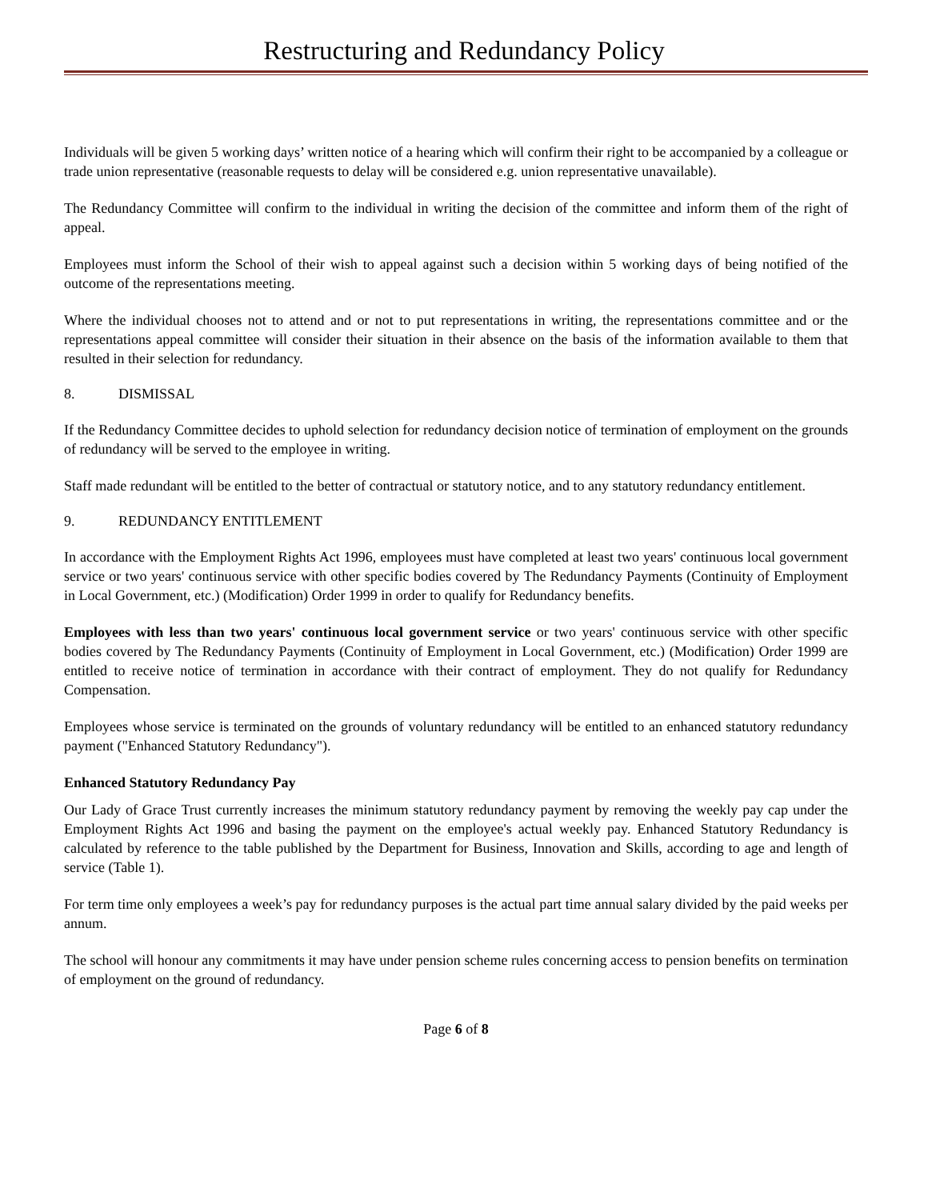Restructuring and Redundancy Policy
Individuals will be given 5 working days’ written notice of a hearing which will confirm their right to be accompanied by a colleague or trade union representative (reasonable requests to delay will be considered e.g. union representative unavailable).
The Redundancy Committee will confirm to the individual in writing the decision of the committee and inform them of the right of appeal.
Employees must inform the School of their wish to appeal against such a decision within 5 working days of being notified of the outcome of the representations meeting.
Where the individual chooses not to attend and or not to put representations in writing, the representations committee and or the representations appeal committee will consider their situation in their absence on the basis of the information available to them that resulted in their selection for redundancy.
8. DISMISSAL
If the Redundancy Committee decides to uphold selection for redundancy decision notice of termination of employment on the grounds of redundancy will be served to the employee in writing.
Staff made redundant will be entitled to the better of contractual or statutory notice, and to any statutory redundancy entitlement.
9. REDUNDANCY ENTITLEMENT
In accordance with the Employment Rights Act 1996, employees must have completed at least two years' continuous local government service or two years' continuous service with other specific bodies covered by The Redundancy Payments (Continuity of Employment in Local Government, etc.) (Modification) Order 1999 in order to qualify for Redundancy benefits.
Employees with less than two years' continuous local government service or two years' continuous service with other specific bodies covered by The Redundancy Payments (Continuity of Employment in Local Government, etc.) (Modification) Order 1999 are entitled to receive notice of termination in accordance with their contract of employment. They do not qualify for Redundancy Compensation.
Employees whose service is terminated on the grounds of voluntary redundancy will be entitled to an enhanced statutory redundancy payment ("Enhanced Statutory Redundancy").
Enhanced Statutory Redundancy Pay
Our Lady of Grace Trust currently increases the minimum statutory redundancy payment by removing the weekly pay cap under the Employment Rights Act 1996 and basing the payment on the employee's actual weekly pay. Enhanced Statutory Redundancy is calculated by reference to the table published by the Department for Business, Innovation and Skills, according to age and length of service (Table 1).
For term time only employees a week’s pay for redundancy purposes is the actual part time annual salary divided by the paid weeks per annum.
The school will honour any commitments it may have under pension scheme rules concerning access to pension benefits on termination of employment on the ground of redundancy.
Page 6 of 8